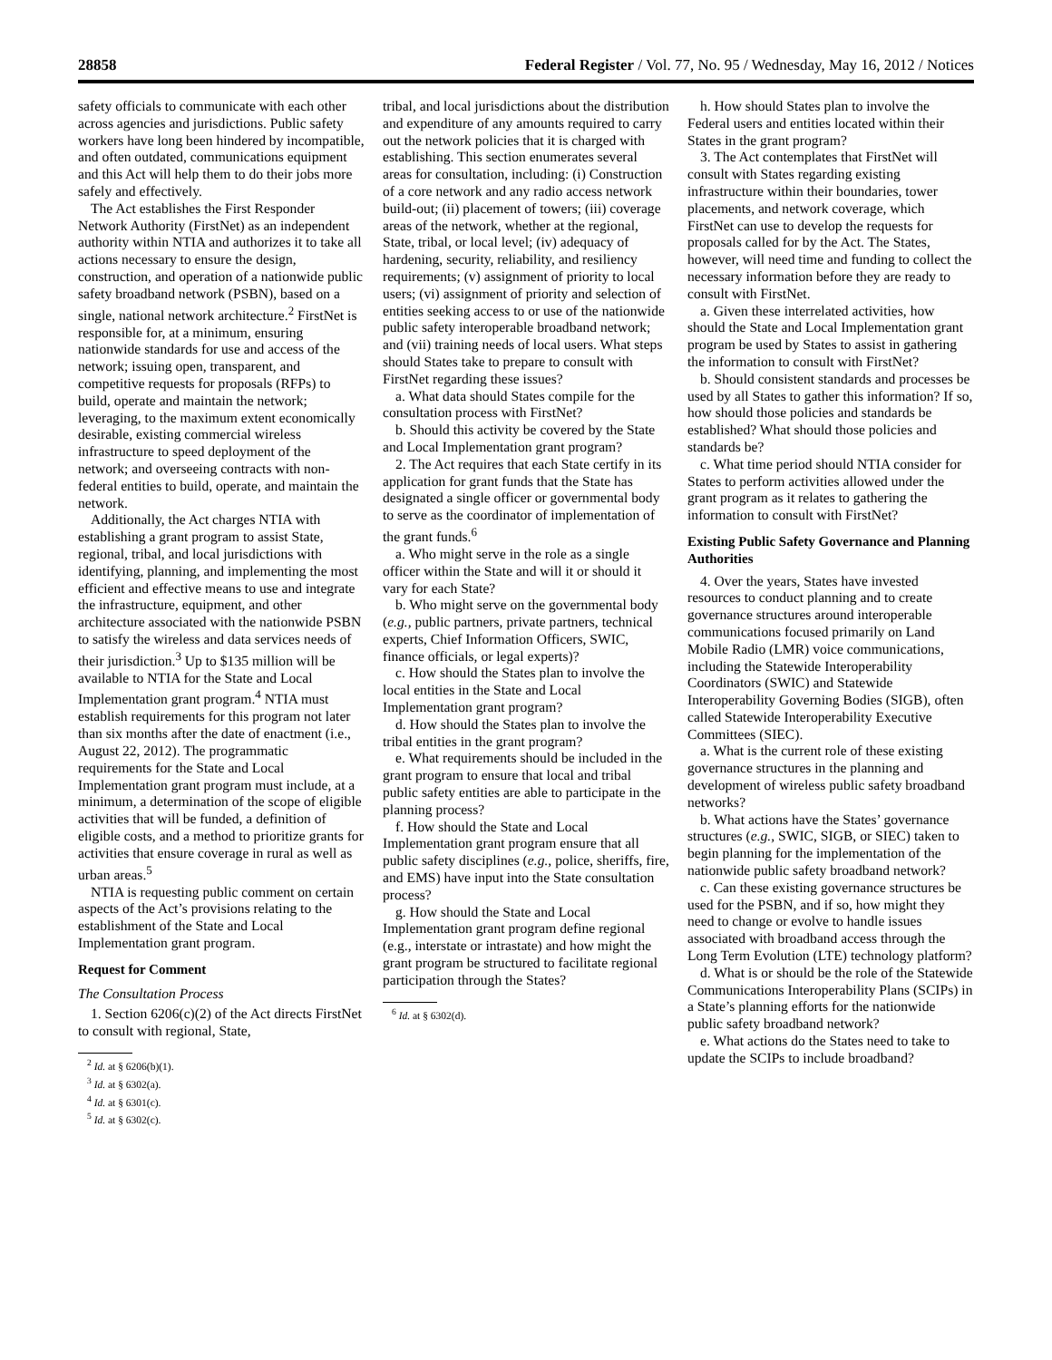28858 Federal Register / Vol. 77, No. 95 / Wednesday, May 16, 2012 / Notices
safety officials to communicate with each other across agencies and jurisdictions. Public safety workers have long been hindered by incompatible, and often outdated, communications equipment and this Act will help them to do their jobs more safely and effectively.
The Act establishes the First Responder Network Authority (FirstNet) as an independent authority within NTIA and authorizes it to take all actions necessary to ensure the design, construction, and operation of a nationwide public safety broadband network (PSBN), based on a single, national network architecture.<sup>2</sup> FirstNet is responsible for, at a minimum, ensuring nationwide standards for use and access of the network; issuing open, transparent, and competitive requests for proposals (RFPs) to build, operate and maintain the network; leveraging, to the maximum extent economically desirable, existing commercial wireless infrastructure to speed deployment of the network; and overseeing contracts with non-federal entities to build, operate, and maintain the network.
Additionally, the Act charges NTIA with establishing a grant program to assist State, regional, tribal, and local jurisdictions with identifying, planning, and implementing the most efficient and effective means to use and integrate the infrastructure, equipment, and other architecture associated with the nationwide PSBN to satisfy the wireless and data services needs of their jurisdiction.<sup>3</sup> Up to $135 million will be available to NTIA for the State and Local Implementation grant program.<sup>4</sup> NTIA must establish requirements for this program not later than six months after the date of enactment (i.e., August 22, 2012). The programmatic requirements for the State and Local Implementation grant program must include, at a minimum, a determination of the scope of eligible activities that will be funded, a definition of eligible costs, and a method to prioritize grants for activities that ensure coverage in rural as well as urban areas.<sup>5</sup>
NTIA is requesting public comment on certain aspects of the Act’s provisions relating to the establishment of the State and Local Implementation grant program.
Request for Comment
The Consultation Process
1. Section 6206(c)(2) of the Act directs FirstNet to consult with regional, State,
<sup>2</sup> Id. at § 6206(b)(1).
<sup>3</sup> Id. at § 6302(a).
<sup>4</sup> Id. at § 6301(c).
<sup>5</sup> Id. at § 6302(c).
tribal, and local jurisdictions about the distribution and expenditure of any amounts required to carry out the network policies that it is charged with establishing. This section enumerates several areas for consultation, including: (i) Construction of a core network and any radio access network build-out; (ii) placement of towers; (iii) coverage areas of the network, whether at the regional, State, tribal, or local level; (iv) adequacy of hardening, security, reliability, and resiliency requirements; (v) assignment of priority to local users; (vi) assignment of priority and selection of entities seeking access to or use of the nationwide public safety interoperable broadband network; and (vii) training needs of local users. What steps should States take to prepare to consult with FirstNet regarding these issues?
a. What data should States compile for the consultation process with FirstNet?
b. Should this activity be covered by the State and Local Implementation grant program?
2. The Act requires that each State certify in its application for grant funds that the State has designated a single officer or governmental body to serve as the coordinator of implementation of the grant funds.<sup>6</sup>
a. Who might serve in the role as a single officer within the State and will it or should it vary for each State?
b. Who might serve on the governmental body (e.g., public partners, private partners, technical experts, Chief Information Officers, SWIC, finance officials, or legal experts)?
c. How should the States plan to involve the local entities in the State and Local Implementation grant program?
d. How should the States plan to involve the tribal entities in the grant program?
e. What requirements should be included in the grant program to ensure that local and tribal public safety entities are able to participate in the planning process?
f. How should the State and Local Implementation grant program ensure that all public safety disciplines (e.g., police, sheriffs, fire, and EMS) have input into the State consultation process?
g. How should the State and Local Implementation grant program define regional (e.g., interstate or intrastate) and how might the grant program be structured to facilitate regional participation through the States?
<sup>6</sup> Id. at § 6302(d).
h. How should States plan to involve the Federal users and entities located within their States in the grant program?
3. The Act contemplates that FirstNet will consult with States regarding existing infrastructure within their boundaries, tower placements, and network coverage, which FirstNet can use to develop the requests for proposals called for by the Act. The States, however, will need time and funding to collect the necessary information before they are ready to consult with FirstNet.
a. Given these interrelated activities, how should the State and Local Implementation grant program be used by States to assist in gathering the information to consult with FirstNet?
b. Should consistent standards and processes be used by all States to gather this information? If so, how should those policies and standards be established? What should those policies and standards be?
c. What time period should NTIA consider for States to perform activities allowed under the grant program as it relates to gathering the information to consult with FirstNet?
Existing Public Safety Governance and Planning Authorities
4. Over the years, States have invested resources to conduct planning and to create governance structures around interoperable communications focused primarily on Land Mobile Radio (LMR) voice communications, including the Statewide Interoperability Coordinators (SWIC) and Statewide Interoperability Governing Bodies (SIGB), often called Statewide Interoperability Executive Committees (SIEC).
a. What is the current role of these existing governance structures in the planning and development of wireless public safety broadband networks?
b. What actions have the States’ governance structures (e.g., SWIC, SIGB, or SIEC) taken to begin planning for the implementation of the nationwide public safety broadband network?
c. Can these existing governance structures be used for the PSBN, and if so, how might they need to change or evolve to handle issues associated with broadband access through the Long Term Evolution (LTE) technology platform?
d. What is or should be the role of the Statewide Communications Interoperability Plans (SCIPs) in a State’s planning efforts for the nationwide public safety broadband network?
e. What actions do the States need to take to update the SCIPs to include broadband?